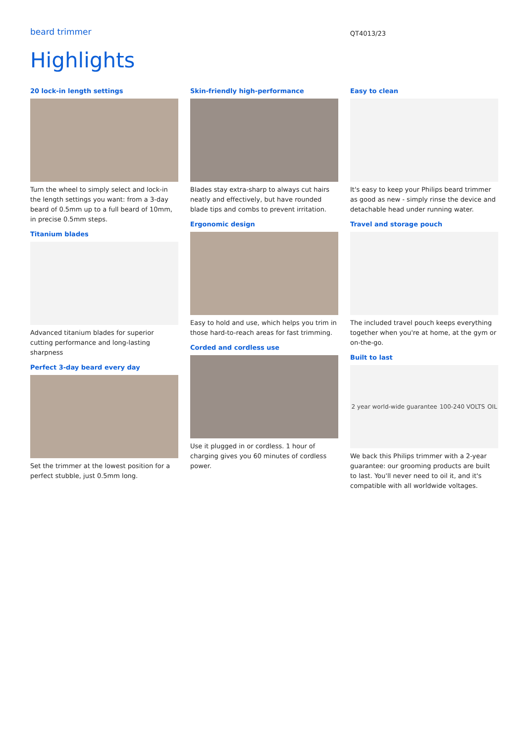beard trimmer
QT4013/23
Highlights
20 lock-in length settings
Turn the wheel to simply select and lock-in the length settings you want: from a 3-day beard of 0.5mm up to a full beard of 10mm, in precise 0.5mm steps.
Titanium blades
Advanced titanium blades for superior cutting performance and long-lasting sharpness
Perfect 3-day beard every day
Set the trimmer at the lowest position for a perfect stubble, just 0.5mm long.
Skin-friendly high-performance
Blades stay extra-sharp to always cut hairs neatly and effectively, but have rounded blade tips and combs to prevent irritation.
Ergonomic design
Easy to hold and use, which helps you trim in those hard-to-reach areas for fast trimming.
Corded and cordless use
Use it plugged in or cordless. 1 hour of charging gives you 60 minutes of cordless power.
Easy to clean
It's easy to keep your Philips beard trimmer as good as new - simply rinse the device and detachable head under running water.
Travel and storage pouch
The included travel pouch keeps everything together when you're at home, at the gym or on-the-go.
Built to last
2 year world-wide guarantee 100-240 VOLTS OIL
We back this Philips trimmer with a 2-year guarantee: our grooming products are built to last. You'll never need to oil it, and it's compatible with all worldwide voltages.